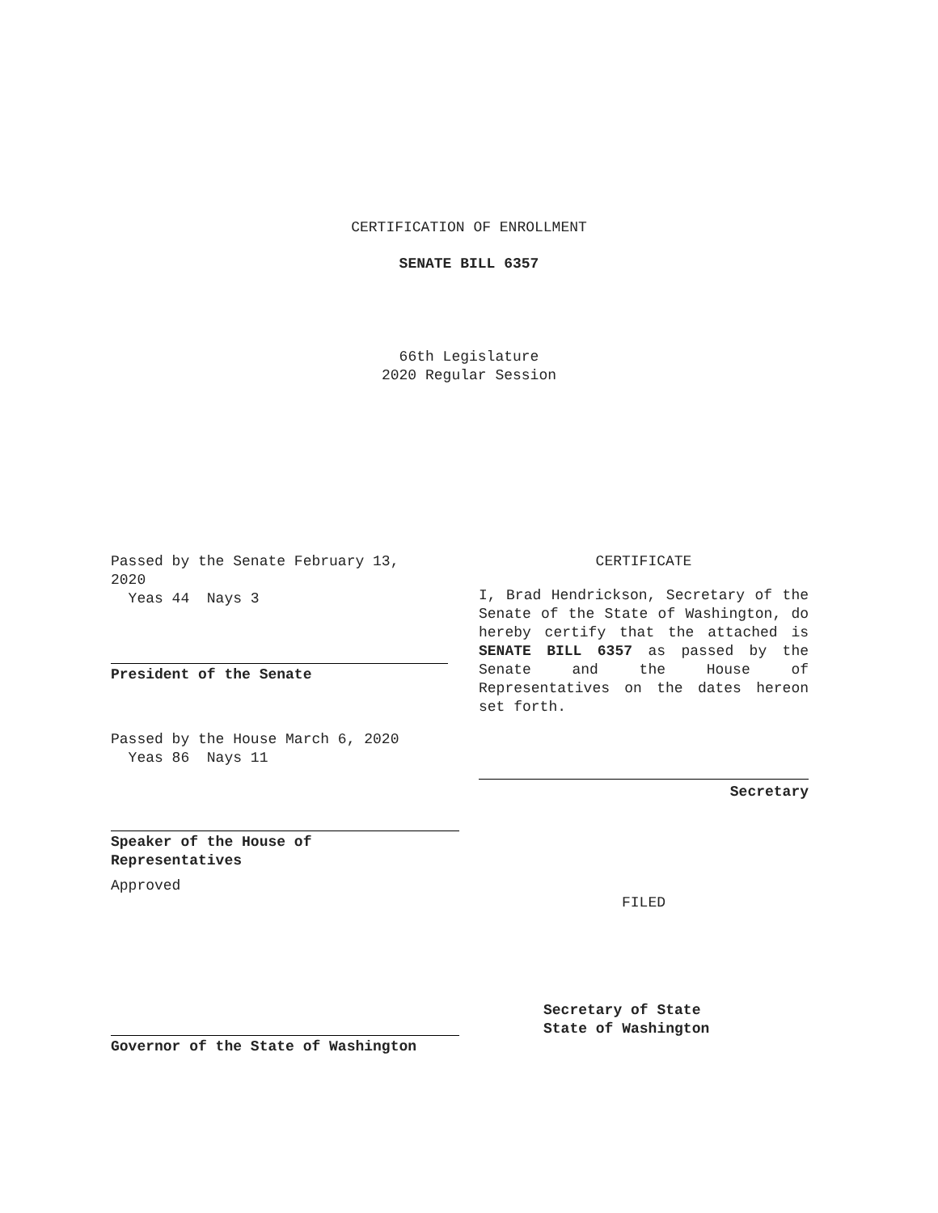CERTIFICATION OF ENROLLMENT
SENATE BILL 6357
66th Legislature
2020 Regular Session
Passed by the Senate February 13,
2020
Yeas 44 Nays 3
President of the Senate
Passed by the House March 6, 2020
Yeas 86 Nays 11
Speaker of the House of
Representatives
Approved
CERTIFICATE
I, Brad Hendrickson, Secretary of the Senate of the State of Washington, do hereby certify that the attached is SENATE BILL 6357 as passed by the Senate and the House of Representatives on the dates hereon set forth.
Secretary
FILED
Governor of the State of Washington
Secretary of State
State of Washington